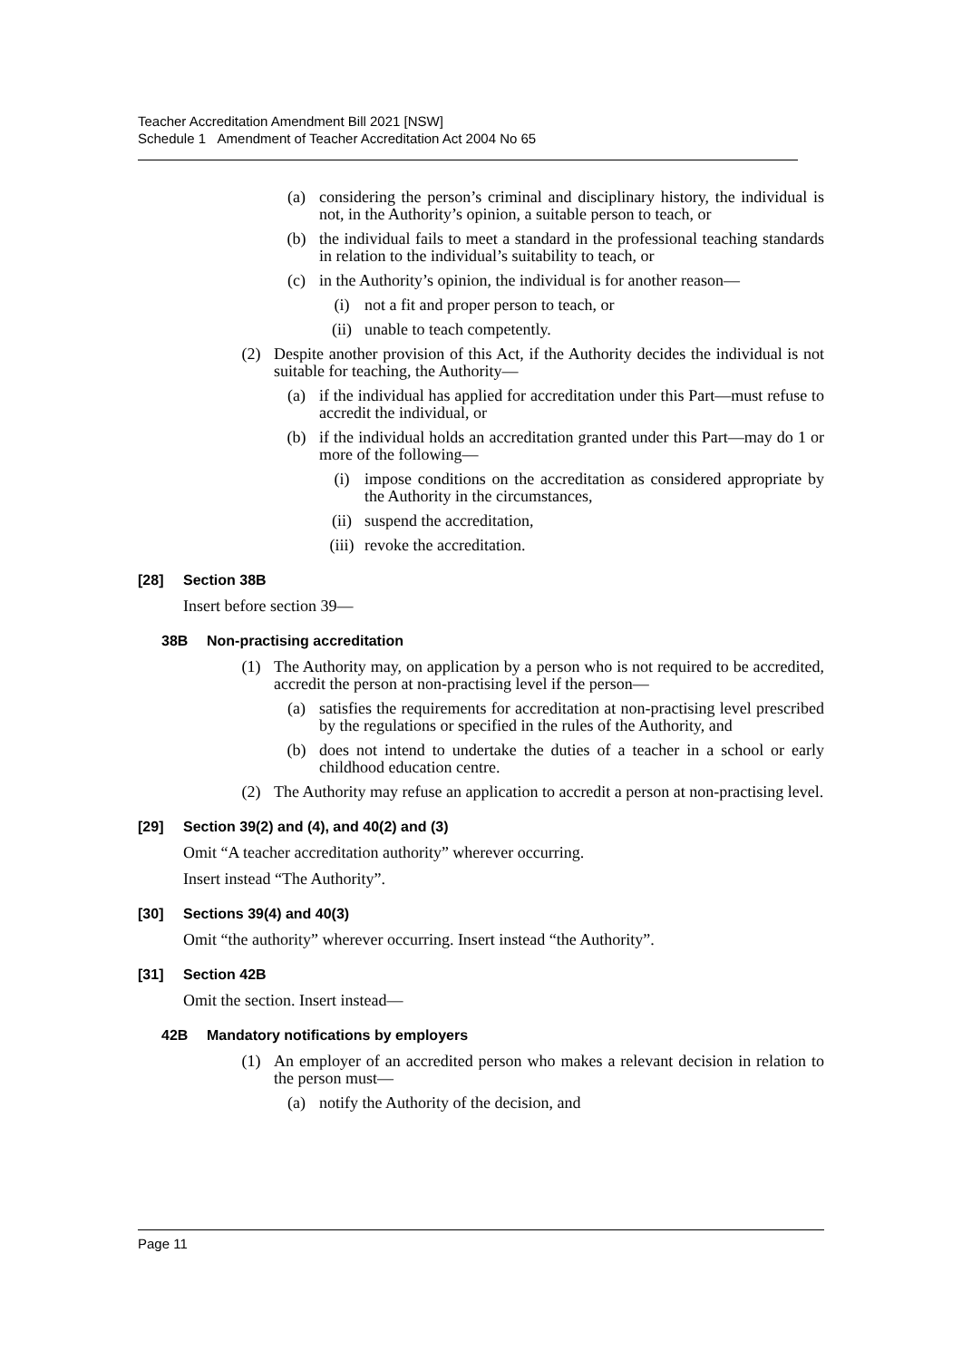Teacher Accreditation Amendment Bill 2021 [NSW]
Schedule 1 Amendment of Teacher Accreditation Act 2004 No 65
(a) considering the person’s criminal and disciplinary history, the individual is not, in the Authority’s opinion, a suitable person to teach, or
(b) the individual fails to meet a standard in the professional teaching standards in relation to the individual’s suitability to teach, or
(c) in the Authority’s opinion, the individual is for another reason—
(i) not a fit and proper person to teach, or
(ii) unable to teach competently.
(2) Despite another provision of this Act, if the Authority decides the individual is not suitable for teaching, the Authority—
(a) if the individual has applied for accreditation under this Part—must refuse to accredit the individual, or
(b) if the individual holds an accreditation granted under this Part—may do 1 or more of the following—
(i) impose conditions on the accreditation as considered appropriate by the Authority in the circumstances,
(ii) suspend the accreditation,
(iii) revoke the accreditation.
[28] Section 38B
Insert before section 39—
38B Non-practising accreditation
(1) The Authority may, on application by a person who is not required to be accredited, accredit the person at non-practising level if the person—
(a) satisfies the requirements for accreditation at non-practising level prescribed by the regulations or specified in the rules of the Authority, and
(b) does not intend to undertake the duties of a teacher in a school or early childhood education centre.
(2) The Authority may refuse an application to accredit a person at non-practising level.
[29] Section 39(2) and (4), and 40(2) and (3)
Omit “A teacher accreditation authority” wherever occurring.
Insert instead “The Authority”.
[30] Sections 39(4) and 40(3)
Omit “the authority” wherever occurring. Insert instead “the Authority”.
[31] Section 42B
Omit the section. Insert instead—
42B Mandatory notifications by employers
(1) An employer of an accredited person who makes a relevant decision in relation to the person must—
(a) notify the Authority of the decision, and
Page 11